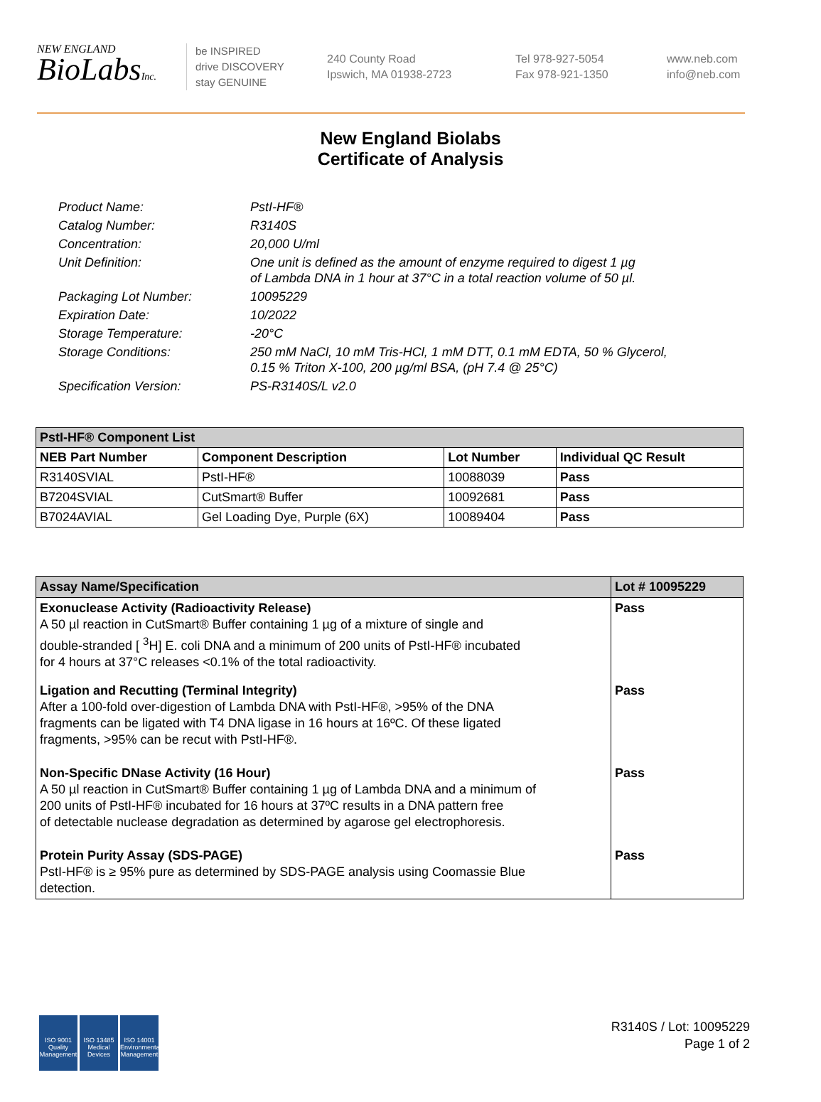NEW ENGLAND
BioLabsInc.
be INSPIRED
drive DISCOVERY
stay GENUINE
240 County Road
Ipswich, MA 01938-2723
Tel 978-927-5054
Fax 978-921-1350
www.neb.com
info@neb.com
New England Biolabs
Certificate of Analysis
| Product Name: | PstI-HF® |
| Catalog Number: | R3140S |
| Concentration: | 20,000 U/ml |
| Unit Definition: | One unit is defined as the amount of enzyme required to digest 1 µg of Lambda DNA in 1 hour at 37°C in a total reaction volume of 50 µl. |
| Packaging Lot Number: | 10095229 |
| Expiration Date: | 10/2022 |
| Storage Temperature: | -20°C |
| Storage Conditions: | 250 mM NaCl, 10 mM Tris-HCl, 1 mM DTT, 0.1 mM EDTA, 50 % Glycerol, 0.15 % Triton X-100, 200 µg/ml BSA, (pH 7.4 @ 25°C) |
| Specification Version: | PS-R3140S/L v2.0 |
| PstI-HF® Component List | | | |
| --- | --- | --- | --- |
| NEB Part Number | Component Description | Lot Number | Individual QC Result |
| R3140SVIAL | PstI-HF® | 10088039 | Pass |
| B7204SVIAL | CutSmart® Buffer | 10092681 | Pass |
| B7024AVIAL | Gel Loading Dye, Purple (6X) | 10089404 | Pass |
| Assay Name/Specification | Lot # 10095229 |
| --- | --- |
| Exonuclease Activity (Radioactivity Release) A 50 µl reaction in CutSmart® Buffer containing 1 µg of a mixture of single and double-stranded [ <sup>3</sup>H] E. coli DNA and a minimum of 200 units of PstI-HF® incubated for 4 hours at 37°C releases <0.1% of the total radioactivity. | Pass |
| Ligation and Recutting (Terminal Integrity) After a 100-fold over-digestion of Lambda DNA with PstI-HF®, >95% of the DNA fragments can be ligated with T4 DNA ligase in 16 hours at 16ºC. Of these ligated fragments, >95% can be recut with PstI-HF®. | Pass |
| Non-Specific DNase Activity (16 Hour) A 50 µl reaction in CutSmart® Buffer containing 1 µg of Lambda DNA and a minimum of 200 units of PstI-HF® incubated for 16 hours at 37ºC results in a DNA pattern free of detectable nuclease degradation as determined by agarose gel electrophoresis. | Pass |
| Protein Purity Assay (SDS-PAGE) PstI-HF® is ≥ 95% pure as determined by SDS-PAGE analysis using Coomassie Blue detection. | Pass |
ISO 9001
Quality Management
ISO 13485
Medical Devices
ISO 14001
Environmental Management
R3140S / Lot: 10095229
Page 1 of 2